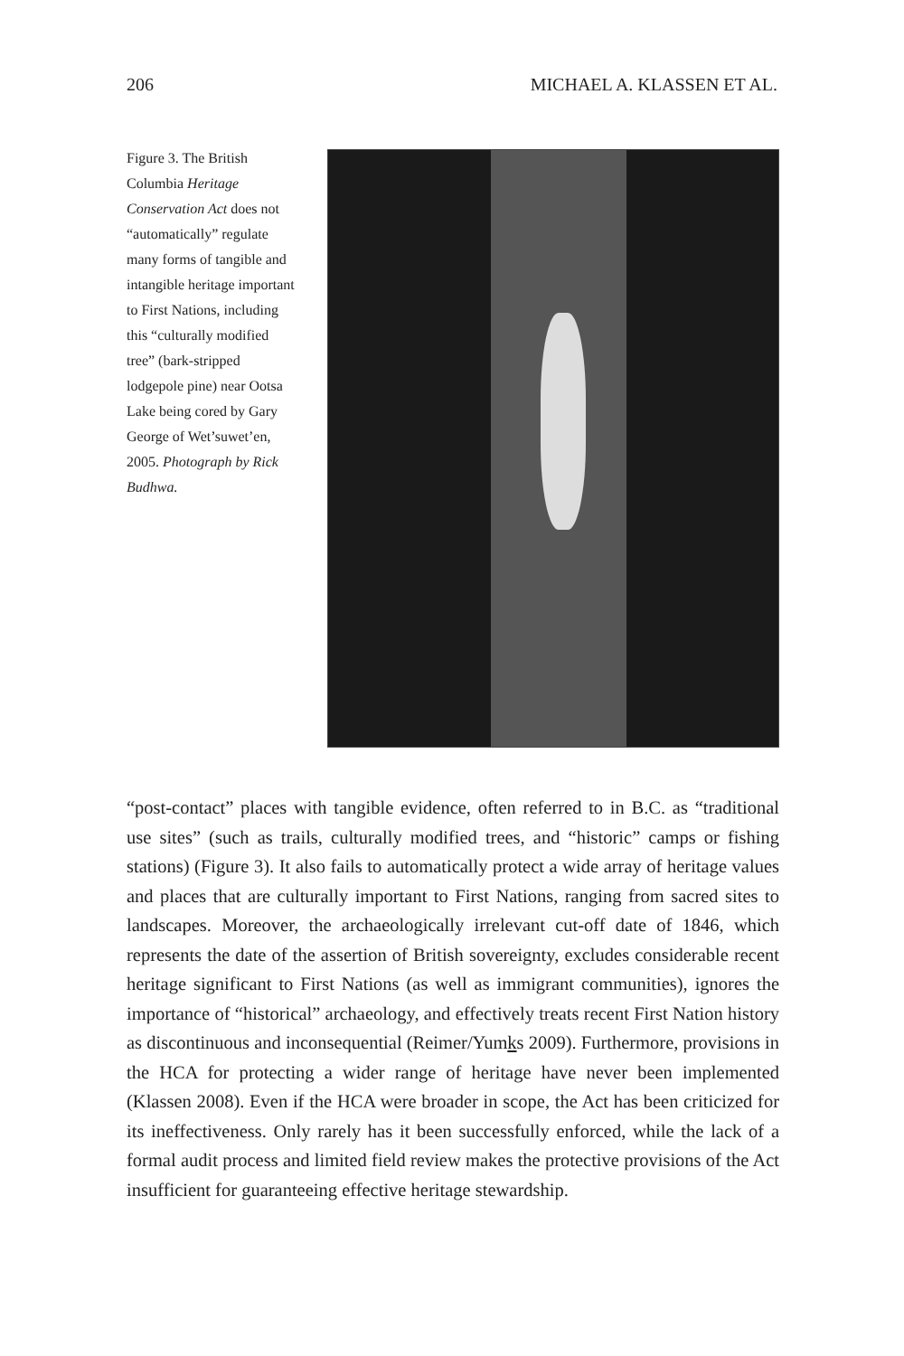206 MICHAEL A. KLASSEN ET AL.
Figure 3. The British Columbia Heritage Conservation Act does not “automatically” regulate many forms of tangible and intangible heritage important to First Nations, including this “culturally modified tree” (bark-stripped lodgepole pine) near Ootsa Lake being cored by Gary George of Wet’suwet’en, 2005. Photograph by Rick Budhwa.
“post-contact” places with tangible evidence, often referred to in B.C. as “traditional use sites” (such as trails, culturally modified trees, and “historic” camps or fishing stations) (Figure 3). It also fails to automatically protect a wide array of heritage values and places that are culturally important to First Nations, ranging from sacred sites to landscapes. Moreover, the archaeologically irrelevant cut-off date of 1846, which represents the date of the assertion of British sovereignty, excludes considerable recent heritage significant to First Nations (as well as immigrant communities), ignores the importance of “historical” archaeology, and effectively treats recent First Nation history as discontinuous and inconsequential (Reimer/Yumks 2009). Furthermore, provisions in the HCA for protecting a wider range of heritage have never been implemented (Klassen 2008). Even if the HCA were broader in scope, the Act has been criticized for its ineffectiveness. Only rarely has it been successfully enforced, while the lack of a formal audit process and limited field review makes the protective provisions of the Act insufficient for guaranteeing effective heritage stewardship.